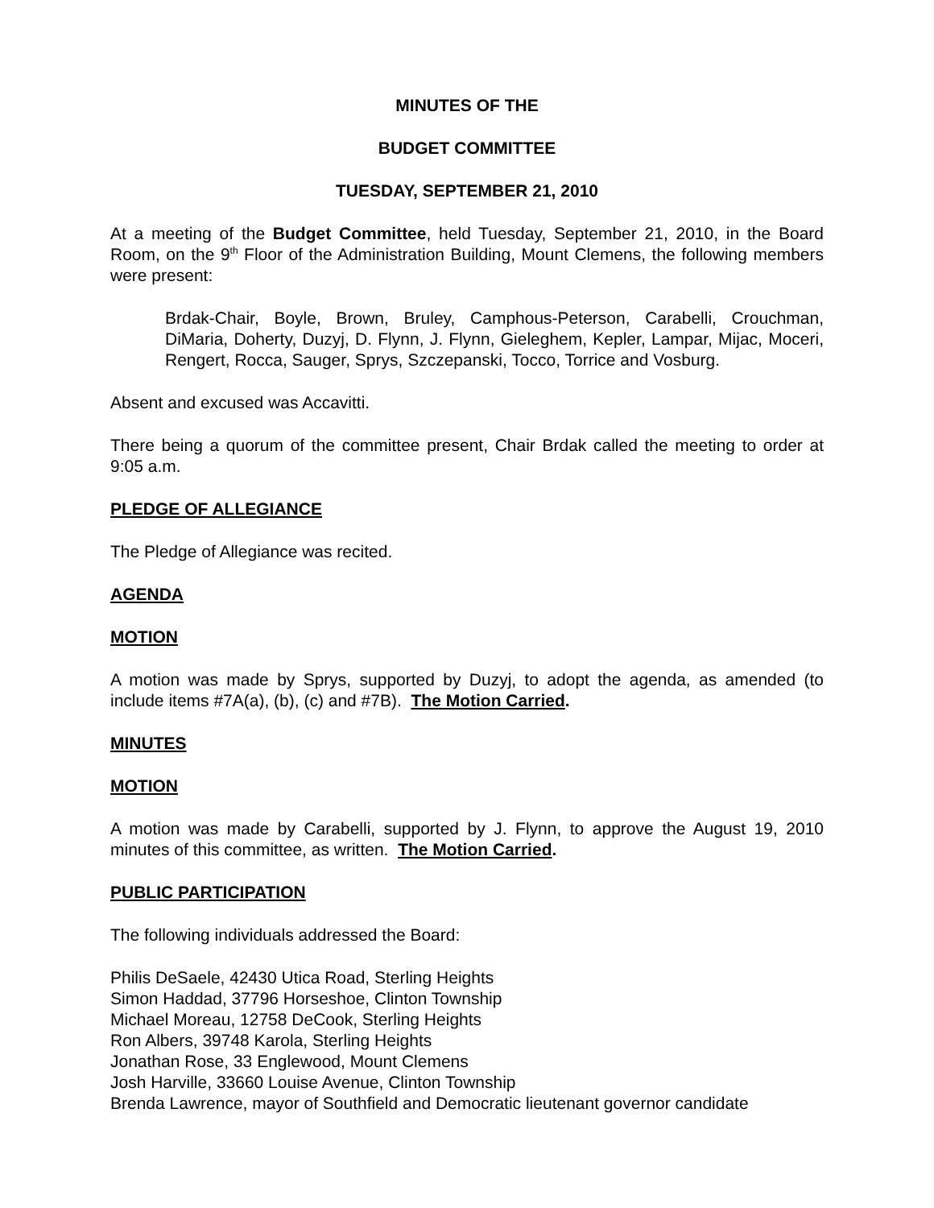MINUTES OF THE
BUDGET COMMITTEE
TUESDAY, SEPTEMBER 21, 2010
At a meeting of the Budget Committee, held Tuesday, September 21, 2010, in the Board Room, on the 9<sup>th</sup> Floor of the Administration Building, Mount Clemens, the following members were present:
Brdak-Chair, Boyle, Brown, Bruley, Camphous-Peterson, Carabelli, Crouchman, DiMaria, Doherty, Duzyj, D. Flynn, J. Flynn, Gieleghem, Kepler, Lampar, Mijac, Moceri, Rengert, Rocca, Sauger, Sprys, Szczepanski, Tocco, Torrice and Vosburg.
Absent and excused was Accavitti.
There being a quorum of the committee present, Chair Brdak called the meeting to order at 9:05 a.m.
PLEDGE OF ALLEGIANCE
The Pledge of Allegiance was recited.
AGENDA
MOTION
A motion was made by Sprys, supported by Duzyj, to adopt the agenda, as amended (to include items #7A(a), (b), (c) and #7B). The Motion Carried.
MINUTES
MOTION
A motion was made by Carabelli, supported by J. Flynn, to approve the August 19, 2010 minutes of this committee, as written. The Motion Carried.
PUBLIC PARTICIPATION
The following individuals addressed the Board:
Philis DeSaele, 42430 Utica Road, Sterling Heights
Simon Haddad, 37796 Horseshoe, Clinton Township
Michael Moreau, 12758 DeCook, Sterling Heights
Ron Albers, 39748 Karola, Sterling Heights
Jonathan Rose, 33 Englewood, Mount Clemens
Josh Harville, 33660 Louise Avenue, Clinton Township
Brenda Lawrence, mayor of Southfield and Democratic lieutenant governor candidate